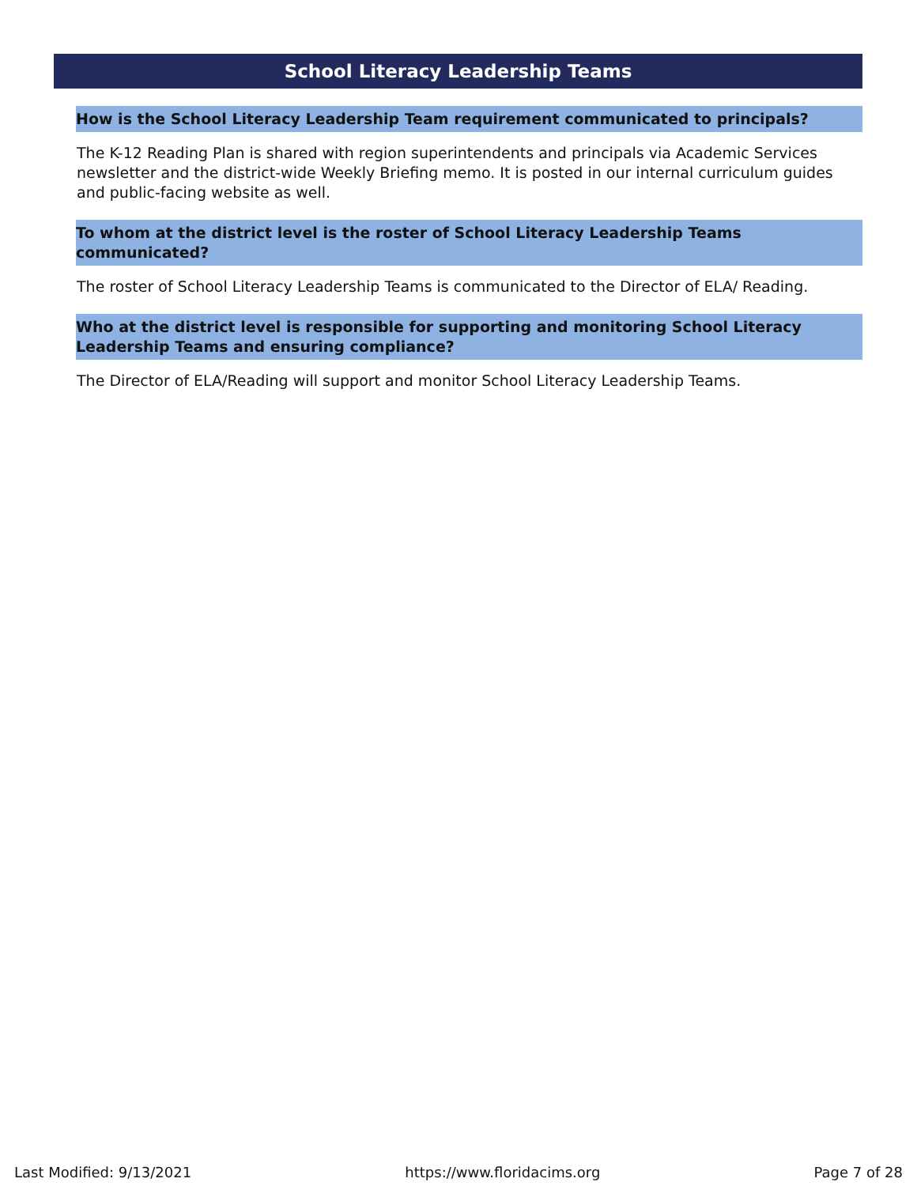School Literacy Leadership Teams
How is the School Literacy Leadership Team requirement communicated to principals?
The K-12 Reading Plan is shared with region superintendents and principals via Academic Services newsletter and the district-wide Weekly Briefing memo. It is posted in our internal curriculum guides and public-facing website as well.
To whom at the district level is the roster of School Literacy Leadership Teams communicated?
The roster of School Literacy Leadership Teams is communicated to the Director of ELA/ Reading.
Who at the district level is responsible for supporting and monitoring School Literacy Leadership Teams and ensuring compliance?
The Director of ELA/Reading will support and monitor School Literacy Leadership Teams.
Last Modified: 9/13/2021 https://www.floridacims.org Page 7 of 28